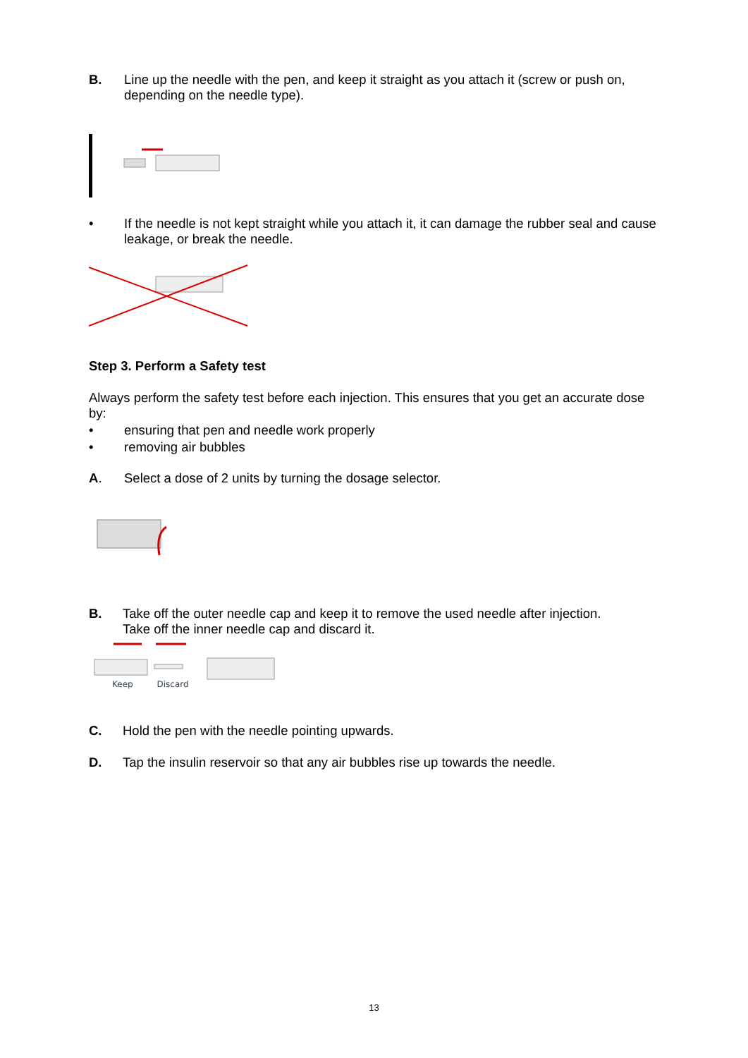B. Line up the needle with the pen, and keep it straight as you attach it (screw or push on, depending on the needle type).
• If the needle is not kept straight while you attach it, it can damage the rubber seal and cause leakage, or break the needle.
Step 3. Perform a Safety test
Always perform the safety test before each injection. This ensures that you get an accurate dose by:
• ensuring that pen and needle work properly
• removing air bubbles
A. Select a dose of 2 units by turning the dosage selector.
B. Take off the outer needle cap and keep it to remove the used needle after injection.
Take off the inner needle cap and discard it.
Keep Discard
C. Hold the pen with the needle pointing upwards.
D. Tap the insulin reservoir so that any air bubbles rise up towards the needle.
13